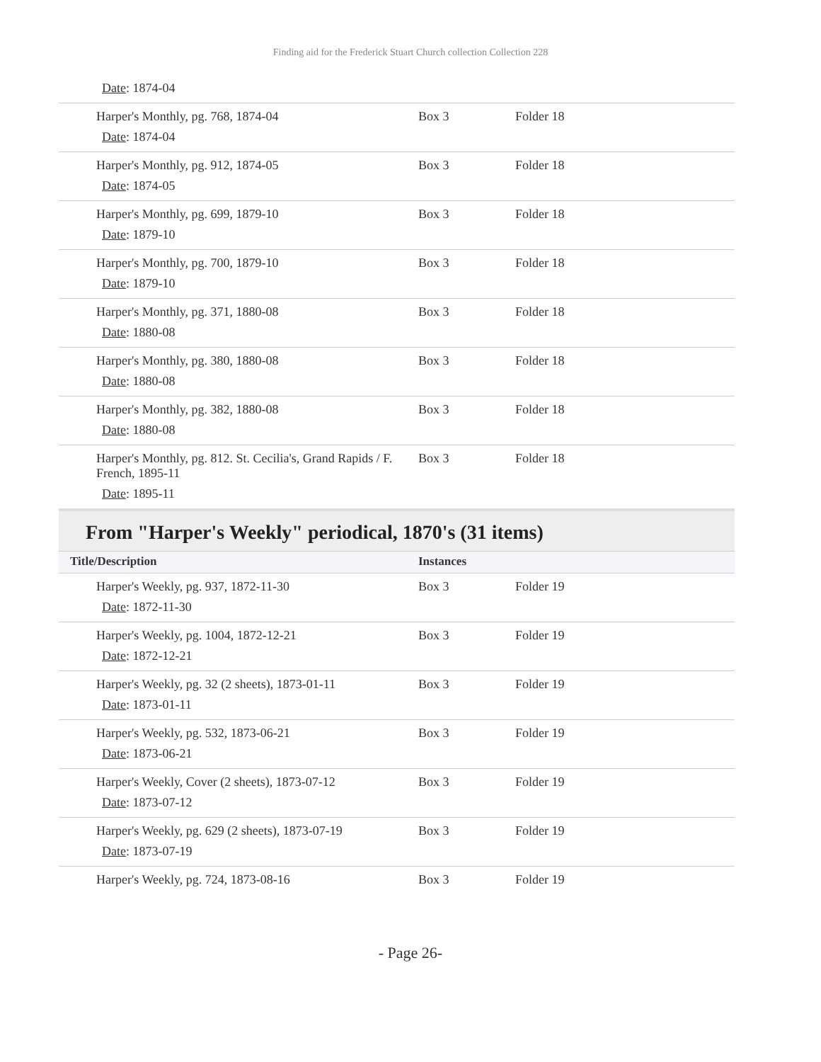Finding aid for the Frederick Stuart Church collection Collection 228
| Date : 1874-04 | | |
| Harper's Monthly, pg. 768, 1874-04 Date : 1874-04 | Box 3 | Folder 18 |
| Harper's Monthly, pg. 912, 1874-05 Date : 1874-05 | Box 3 | Folder 18 |
| Harper's Monthly, pg. 699, 1879-10 Date : 1879-10 | Box 3 | Folder 18 |
| Harper's Monthly, pg. 700, 1879-10 Date : 1879-10 | Box 3 | Folder 18 |
| Harper's Monthly, pg. 371, 1880-08 Date : 1880-08 | Box 3 | Folder 18 |
| Harper's Monthly, pg. 380, 1880-08 Date : 1880-08 | Box 3 | Folder 18 |
| Harper's Monthly, pg. 382, 1880-08 Date : 1880-08 | Box 3 | Folder 18 |
| Harper's Monthly, pg. 812. St. Cecilia's, Grand Rapids / F. French, 1895-11 Date : 1895-11 | Box 3 | Folder 18 |
From "Harper's Weekly" periodical, 1870's (31 items)
| Title/Description | Instances | |
| --- | --- | --- |
| Harper's Weekly, pg. 937, 1872-11-30 Date : 1872-11-30 | Box 3 | Folder 19 |
| Harper's Weekly, pg. 1004, 1872-12-21 Date : 1872-12-21 | Box 3 | Folder 19 |
| Harper's Weekly, pg. 32 (2 sheets), 1873-01-11 Date : 1873-01-11 | Box 3 | Folder 19 |
| Harper's Weekly, pg. 532, 1873-06-21 Date : 1873-06-21 | Box 3 | Folder 19 |
| Harper's Weekly, Cover (2 sheets), 1873-07-12 Date : 1873-07-12 | Box 3 | Folder 19 |
| Harper's Weekly, pg. 629 (2 sheets), 1873-07-19 Date : 1873-07-19 | Box 3 | Folder 19 |
| Harper's Weekly, pg. 724, 1873-08-16 | Box 3 | Folder 19 |
- Page 26-